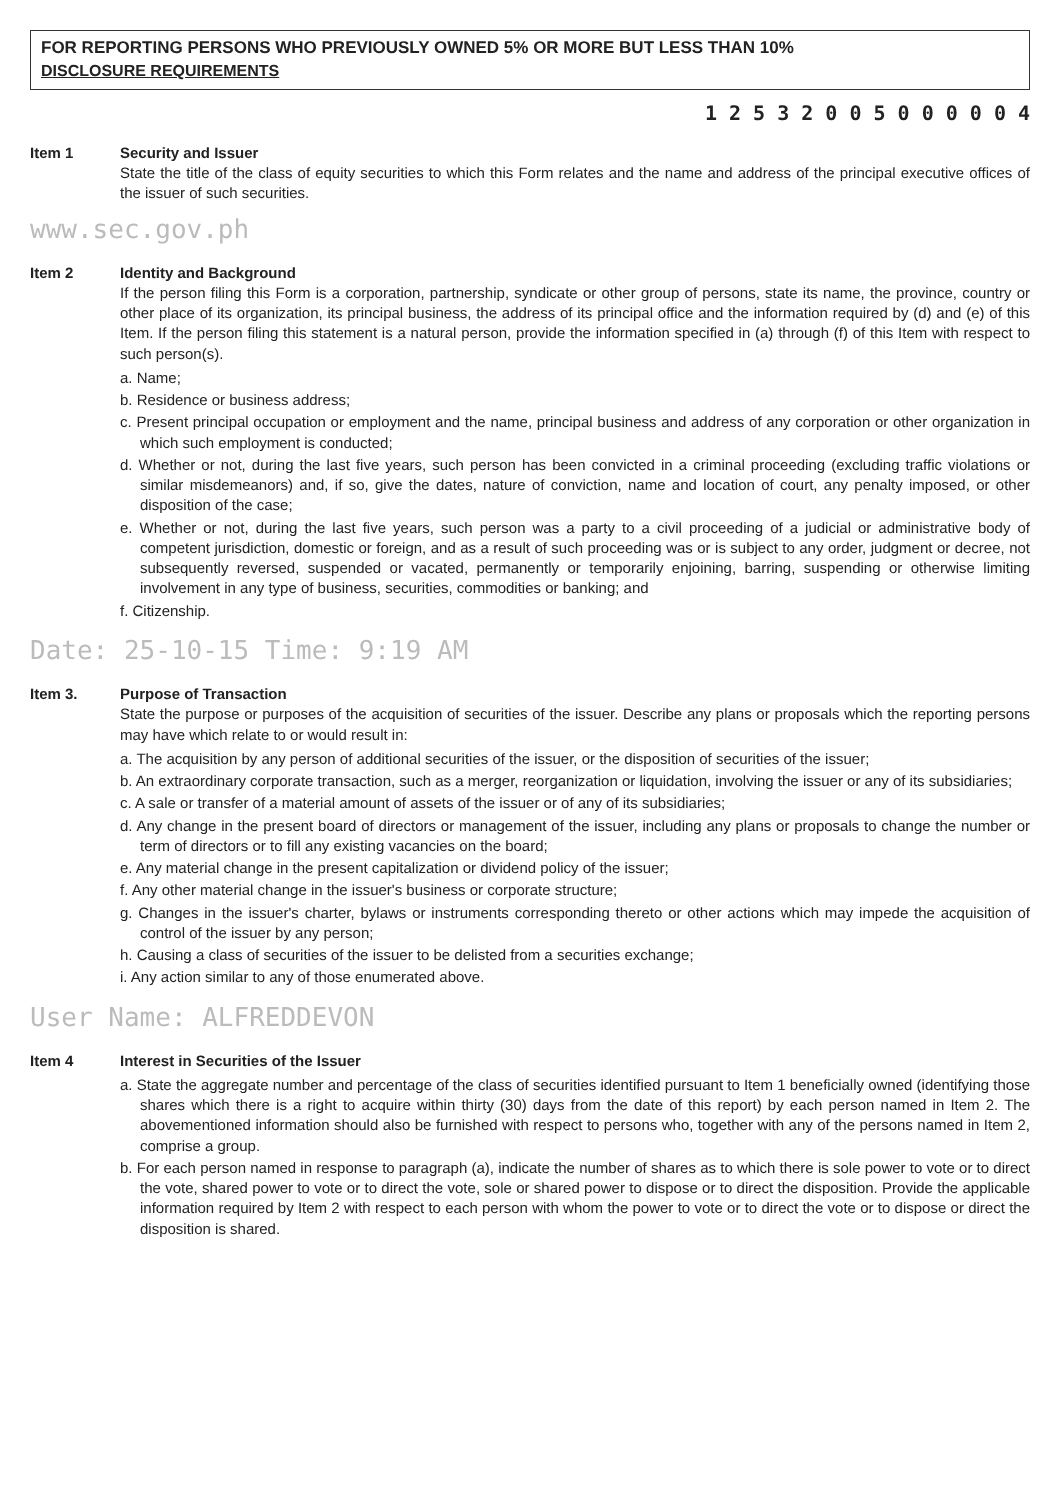FOR REPORTING PERSONS WHO PREVIOUSLY OWNED 5% OR MORE BUT LESS THAN 10%
DISCLOSURE REQUIREMENTS
1 2 5 3 2 0 0 5 0 0 0 0 0 4
Item 1 Security and Issuer
State the title of the class of equity securities to which this Form relates and the name and address of the principal executive offices of the issuer of such securities.
www.sec.gov.ph
Item 2 Identity and Background
If the person filing this Form is a corporation, partnership, syndicate or other group of persons, state its name, the province, country or other place of its organization, its principal business, the address of its principal office and the information required by (d) and (e) of this Item. If the person filing this statement is a natural person, provide the information specified in (a) through (f) of this Item with respect to such person(s).
a. Name;
b. Residence or business address;
c. Present principal occupation or employment and the name, principal business and address of any corporation or other organization in which such employment is conducted;
d. Whether or not, during the last five years, such person has been convicted in a criminal proceeding (excluding traffic violations or similar misdemeanors) and, if so, give the dates, nature of conviction, name and location of court, any penalty imposed, or other disposition of the case;
e. Whether or not, during the last five years, such person was a party to a civil proceeding of a judicial or administrative body of competent jurisdiction, domestic or foreign, and as a result of such proceeding was or is subject to any order, judgment or decree, not subsequently reversed, suspended or vacated, permanently or temporarily enjoining, barring, suspending or otherwise limiting involvement in any type of business, securities, commodities or banking; and
f. Citizenship.
Date: 25-10-15 Time: 9:19 AM
Item 3. Purpose of Transaction
State the purpose or purposes of the acquisition of securities of the issuer. Describe any plans or proposals which the reporting persons may have which relate to or would result in:
a. The acquisition by any person of additional securities of the issuer, or the disposition of securities of the issuer;
b. An extraordinary corporate transaction, such as a merger, reorganization or liquidation, involving the issuer or any of its subsidiaries;
c. A sale or transfer of a material amount of assets of the issuer or of any of its subsidiaries;
d. Any change in the present board of directors or management of the issuer, including any plans or proposals to change the number or term of directors or to fill any existing vacancies on the board;
e. Any material change in the present capitalization or dividend policy of the issuer;
f. Any other material change in the issuer's business or corporate structure;
g. Changes in the issuer's charter, bylaws or instruments corresponding thereto or other actions which may impede the acquisition of control of the issuer by any person;
h. Causing a class of securities of the issuer to be delisted from a securities exchange;
i. Any action similar to any of those enumerated above.
User Name: ALFREDDEVON
Item 4 Interest in Securities of the Issuer
a. State the aggregate number and percentage of the class of securities identified pursuant to Item 1 beneficially owned (identifying those shares which there is a right to acquire within thirty (30) days from the date of this report) by each person named in Item 2. The abovementioned information should also be furnished with respect to persons who, together with any of the persons named in Item 2, comprise a group.
b. For each person named in response to paragraph (a), indicate the number of shares as to which there is sole power to vote or to direct the vote, shared power to vote or to direct the vote, sole or shared power to dispose or to direct the disposition. Provide the applicable information required by Item 2 with respect to each person with whom the power to vote or to direct the vote or to dispose or direct the disposition is shared.